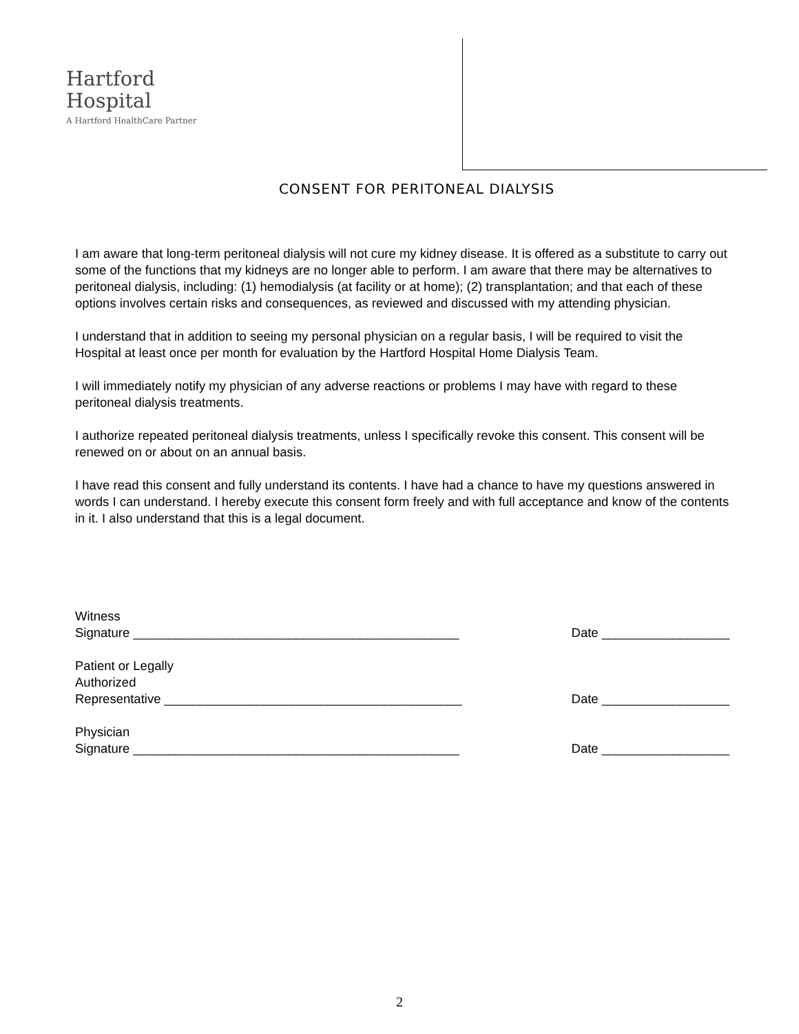Hartford
Hospital
A Hartford HealthCare Partner
CONSENT FOR PERITONEAL DIALYSIS
I am aware that long-term peritoneal dialysis will not cure my kidney disease. It is offered as a substitute to carry out some of the functions that my kidneys are no longer able to perform. I am aware that there may be alternatives to peritoneal dialysis, including: (1) hemodialysis (at facility or at home); (2) transplantation; and that each of these options involves certain risks and consequences, as reviewed and discussed with my attending physician.
I understand that in addition to seeing my personal physician on a regular basis, I will be required to visit the Hospital at least once per month for evaluation by the Hartford Hospital Home Dialysis Team.
I will immediately notify my physician of any adverse reactions or problems I may have with regard to these peritoneal dialysis treatments.
I authorize repeated peritoneal dialysis treatments, unless I specifically revoke this consent. This consent will be renewed on or about on an annual basis.
I have read this consent and fully understand its contents. I have had a chance to have my questions answered in words I can understand. I hereby execute this consent form freely and with full acceptance and know of the contents in it. I also understand that this is a legal document.
Witness
Signature ______________________________________________
Date __________________
Patient or Legally
Authorized
Representative __________________________________________
Date __________________
Physician
Signature ______________________________________________
Date __________________
2